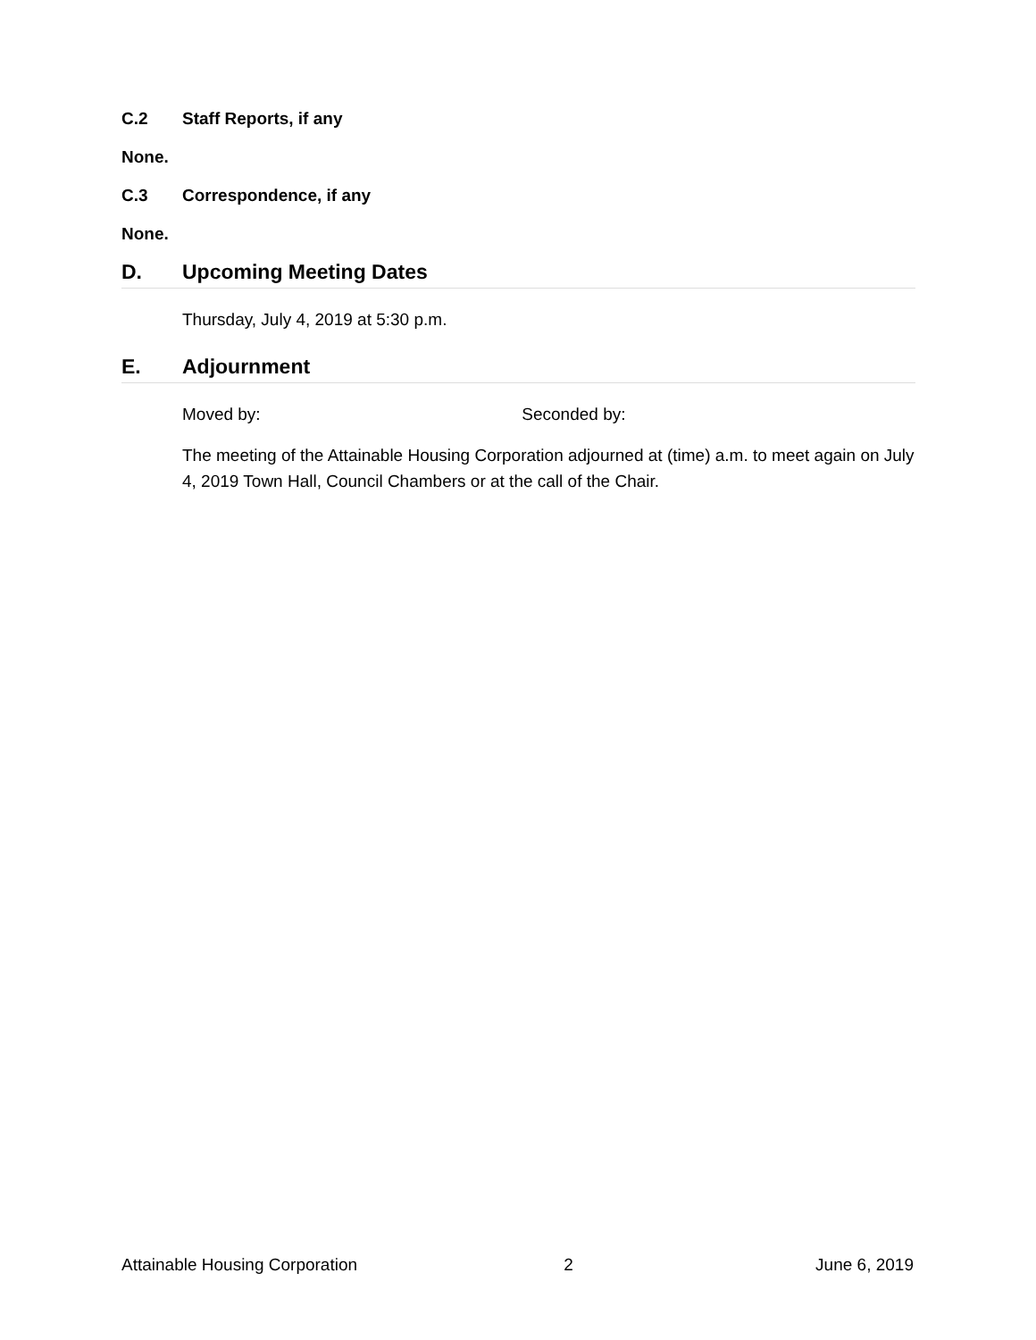C.2 Staff Reports, if any
None.
C.3 Correspondence, if any
None.
D. Upcoming Meeting Dates
Thursday, July 4, 2019 at 5:30 p.m.
E. Adjournment
Moved by: Seconded by:
The meeting of the Attainable Housing Corporation adjourned at (time) a.m. to meet again on July 4, 2019 Town Hall, Council Chambers or at the call of the Chair.
Attainable Housing Corporation 2 June 6, 2019